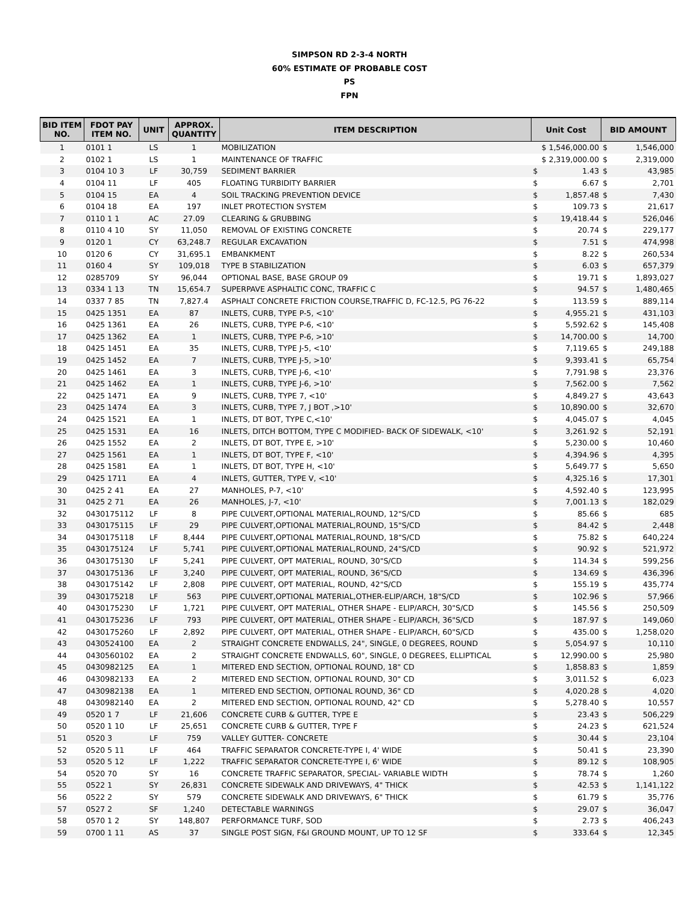SIMPSON RD 2-3-4 NORTH
60% ESTIMATE OF PROBABLE COST
PS
FPN
| BID ITEM NO. | FDOT PAY ITEM NO. | UNIT | APPROX. QUANTITY | ITEM DESCRIPTION | Unit Cost | | BID AMOUNT | |
| --- | --- | --- | --- | --- | --- | --- | --- | --- |
| 1 | 0101 1 | LS | 1 | MOBILIZATION | $ 1,546,000.00 | | $ | 1,546,000 |
| 2 | 0102 1 | LS | 1 | MAINTENANCE OF TRAFFIC | $ 2,319,000.00 | | $ | 2,319,000 |
| 3 | 0104 10 3 | LF | 30,759 | SEDIMENT BARRIER | $ | 1.43 | $ | 43,985 |
| 4 | 0104 11 | LF | 405 | FLOATING TURBIDITY BARRIER | $ | 6.67 | $ | 2,701 |
| 5 | 0104 15 | EA | 4 | SOIL TRACKING PREVENTION DEVICE | $ | 1,857.48 | $ | 7,430 |
| 6 | 0104 18 | EA | 197 | INLET PROTECTION SYSTEM | $ | 109.73 | $ | 21,617 |
| 7 | 0110 1 1 | AC | 27.09 | CLEARING & GRUBBING | $ | 19,418.44 | $ | 526,046 |
| 8 | 0110 4 10 | SY | 11,050 | REMOVAL OF EXISTING CONCRETE | $ | 20.74 | $ | 229,177 |
| 9 | 0120 1 | CY | 63,248.7 | REGULAR EXCAVATION | $ | 7.51 | $ | 474,998 |
| 10 | 0120 6 | CY | 31,695.1 | EMBANKMENT | $ | 8.22 | $ | 260,534 |
| 11 | 0160 4 | SY | 109,018 | TYPE B STABILIZATION | $ | 6.03 | $ | 657,379 |
| 12 | 0285709 | SY | 96,044 | OPTIONAL BASE, BASE GROUP 09 | $ | 19.71 | $ | 1,893,027 |
| 13 | 0334 1 13 | TN | 15,654.7 | SUPERPAVE ASPHALTIC CONC, TRAFFIC C | $ | 94.57 | $ | 1,480,465 |
| 14 | 0337 7 85 | TN | 7,827.4 | ASPHALT CONCRETE FRICTION COURSE,TRAFFIC D, FC-12.5, PG 76-22 | $ | 113.59 | $ | 889,114 |
| 15 | 0425 1351 | EA | 87 | INLETS, CURB, TYPE P-5, <10' | $ | 4,955.21 | $ | 431,103 |
| 16 | 0425 1361 | EA | 26 | INLETS, CURB, TYPE P-6, <10' | $ | 5,592.62 | $ | 145,408 |
| 17 | 0425 1362 | EA | 1 | INLETS, CURB, TYPE P-6, >10' | $ | 14,700.00 | $ | 14,700 |
| 18 | 0425 1451 | EA | 35 | INLETS, CURB, TYPE J-5, <10' | $ | 7,119.65 | $ | 249,188 |
| 19 | 0425 1452 | EA | 7 | INLETS, CURB, TYPE J-5, >10' | $ | 9,393.41 | $ | 65,754 |
| 20 | 0425 1461 | EA | 3 | INLETS, CURB, TYPE J-6, <10' | $ | 7,791.98 | $ | 23,376 |
| 21 | 0425 1462 | EA | 1 | INLETS, CURB, TYPE J-6, >10' | $ | 7,562.00 | $ | 7,562 |
| 22 | 0425 1471 | EA | 9 | INLETS, CURB, TYPE 7, <10' | $ | 4,849.27 | $ | 43,643 |
| 23 | 0425 1474 | EA | 3 | INLETS, CURB, TYPE 7, J BOT ,>10' | $ | 10,890.00 | $ | 32,670 |
| 24 | 0425 1521 | EA | 1 | INLETS, DT BOT, TYPE C,<10' | $ | 4,045.07 | $ | 4,045 |
| 25 | 0425 1531 | EA | 16 | INLETS, DITCH BOTTOM, TYPE C MODIFIED- BACK OF SIDEWALK, <10' | $ | 3,261.92 | $ | 52,191 |
| 26 | 0425 1552 | EA | 2 | INLETS, DT BOT, TYPE E, >10' | $ | 5,230.00 | $ | 10,460 |
| 27 | 0425 1561 | EA | 1 | INLETS, DT BOT, TYPE F, <10' | $ | 4,394.96 | $ | 4,395 |
| 28 | 0425 1581 | EA | 1 | INLETS, DT BOT, TYPE H, <10' | $ | 5,649.77 | $ | 5,650 |
| 29 | 0425 1711 | EA | 4 | INLETS, GUTTER, TYPE V, <10' | $ | 4,325.16 | $ | 17,301 |
| 30 | 0425 2 41 | EA | 27 | MANHOLES, P-7, <10' | $ | 4,592.40 | $ | 123,995 |
| 31 | 0425 2 71 | EA | 26 | MANHOLES, J-7, <10' | $ | 7,001.13 | $ | 182,029 |
| 32 | 0430175112 | LF | 8 | PIPE CULVERT,OPTIONAL MATERIAL,ROUND, 12"S/CD | $ | 85.66 | $ | 685 |
| 33 | 0430175115 | LF | 29 | PIPE CULVERT,OPTIONAL MATERIAL,ROUND, 15"S/CD | $ | 84.42 | $ | 2,448 |
| 34 | 0430175118 | LF | 8,444 | PIPE CULVERT,OPTIONAL MATERIAL,ROUND, 18"S/CD | $ | 75.82 | $ | 640,224 |
| 35 | 0430175124 | LF | 5,741 | PIPE CULVERT,OPTIONAL MATERIAL,ROUND, 24"S/CD | $ | 90.92 | $ | 521,972 |
| 36 | 0430175130 | LF | 5,241 | PIPE CULVERT, OPT MATERIAL, ROUND, 30"S/CD | $ | 114.34 | $ | 599,256 |
| 37 | 0430175136 | LF | 3,240 | PIPE CULVERT, OPT MATERIAL, ROUND, 36"S/CD | $ | 134.69 | $ | 436,396 |
| 38 | 0430175142 | LF | 2,808 | PIPE CULVERT, OPT MATERIAL, ROUND, 42"S/CD | $ | 155.19 | $ | 435,774 |
| 39 | 0430175218 | LF | 563 | PIPE CULVERT,OPTIONAL MATERIAL,OTHER-ELIP/ARCH, 18"S/CD | $ | 102.96 | $ | 57,966 |
| 40 | 0430175230 | LF | 1,721 | PIPE CULVERT, OPT MATERIAL, OTHER SHAPE - ELIP/ARCH, 30"S/CD | $ | 145.56 | $ | 250,509 |
| 41 | 0430175236 | LF | 793 | PIPE CULVERT, OPT MATERIAL, OTHER SHAPE - ELIP/ARCH, 36"S/CD | $ | 187.97 | $ | 149,060 |
| 42 | 0430175260 | LF | 2,892 | PIPE CULVERT, OPT MATERIAL, OTHER SHAPE - ELIP/ARCH, 60"S/CD | $ | 435.00 | $ | 1,258,020 |
| 43 | 0430524100 | EA | 2 | STRAIGHT CONCRETE ENDWALLS, 24", SINGLE, 0 DEGREES, ROUND | $ | 5,054.97 | $ | 10,110 |
| 44 | 0430560102 | EA | 2 | STRAIGHT CONCRETE ENDWALLS, 60", SINGLE, 0 DEGREES, ELLIPTICAL | $ | 12,990.00 | $ | 25,980 |
| 45 | 0430982125 | EA | 1 | MITERED END SECTION, OPTIONAL ROUND, 18" CD | $ | 1,858.83 | $ | 1,859 |
| 46 | 0430982133 | EA | 2 | MITERED END SECTION, OPTIONAL ROUND, 30" CD | $ | 3,011.52 | $ | 6,023 |
| 47 | 0430982138 | EA | 1 | MITERED END SECTION, OPTIONAL ROUND, 36" CD | $ | 4,020.28 | $ | 4,020 |
| 48 | 0430982140 | EA | 2 | MITERED END SECTION, OPTIONAL ROUND, 42" CD | $ | 5,278.40 | $ | 10,557 |
| 49 | 0520 1 7 | LF | 21,606 | CONCRETE CURB & GUTTER, TYPE E | $ | 23.43 | $ | 506,229 |
| 50 | 0520 1 10 | LF | 25,651 | CONCRETE CURB & GUTTER, TYPE F | $ | 24.23 | $ | 621,524 |
| 51 | 0520 3 | LF | 759 | VALLEY GUTTER- CONCRETE | $ | 30.44 | $ | 23,104 |
| 52 | 0520 5 11 | LF | 464 | TRAFFIC SEPARATOR CONCRETE-TYPE I, 4' WIDE | $ | 50.41 | $ | 23,390 |
| 53 | 0520 5 12 | LF | 1,222 | TRAFFIC SEPARATOR CONCRETE-TYPE I, 6' WIDE | $ | 89.12 | $ | 108,905 |
| 54 | 0520 70 | SY | 16 | CONCRETE TRAFFIC SEPARATOR, SPECIAL- VARIABLE WIDTH | $ | 78.74 | $ | 1,260 |
| 55 | 0522 1 | SY | 26,831 | CONCRETE SIDEWALK AND DRIVEWAYS, 4" THICK | $ | 42.53 | $ | 1,141,122 |
| 56 | 0522 2 | SY | 579 | CONCRETE SIDEWALK AND DRIVEWAYS, 6" THICK | $ | 61.79 | $ | 35,776 |
| 57 | 0527 2 | SF | 1,240 | DETECTABLE WARNINGS | $ | 29.07 | $ | 36,047 |
| 58 | 0570 1 2 | SY | 148,807 | PERFORMANCE TURF, SOD | $ | 2.73 | $ | 406,243 |
| 59 | 0700 1 11 | AS | 37 | SINGLE POST SIGN, F&I GROUND MOUNT, UP TO 12 SF | $ | 333.64 | $ | 12,345 |